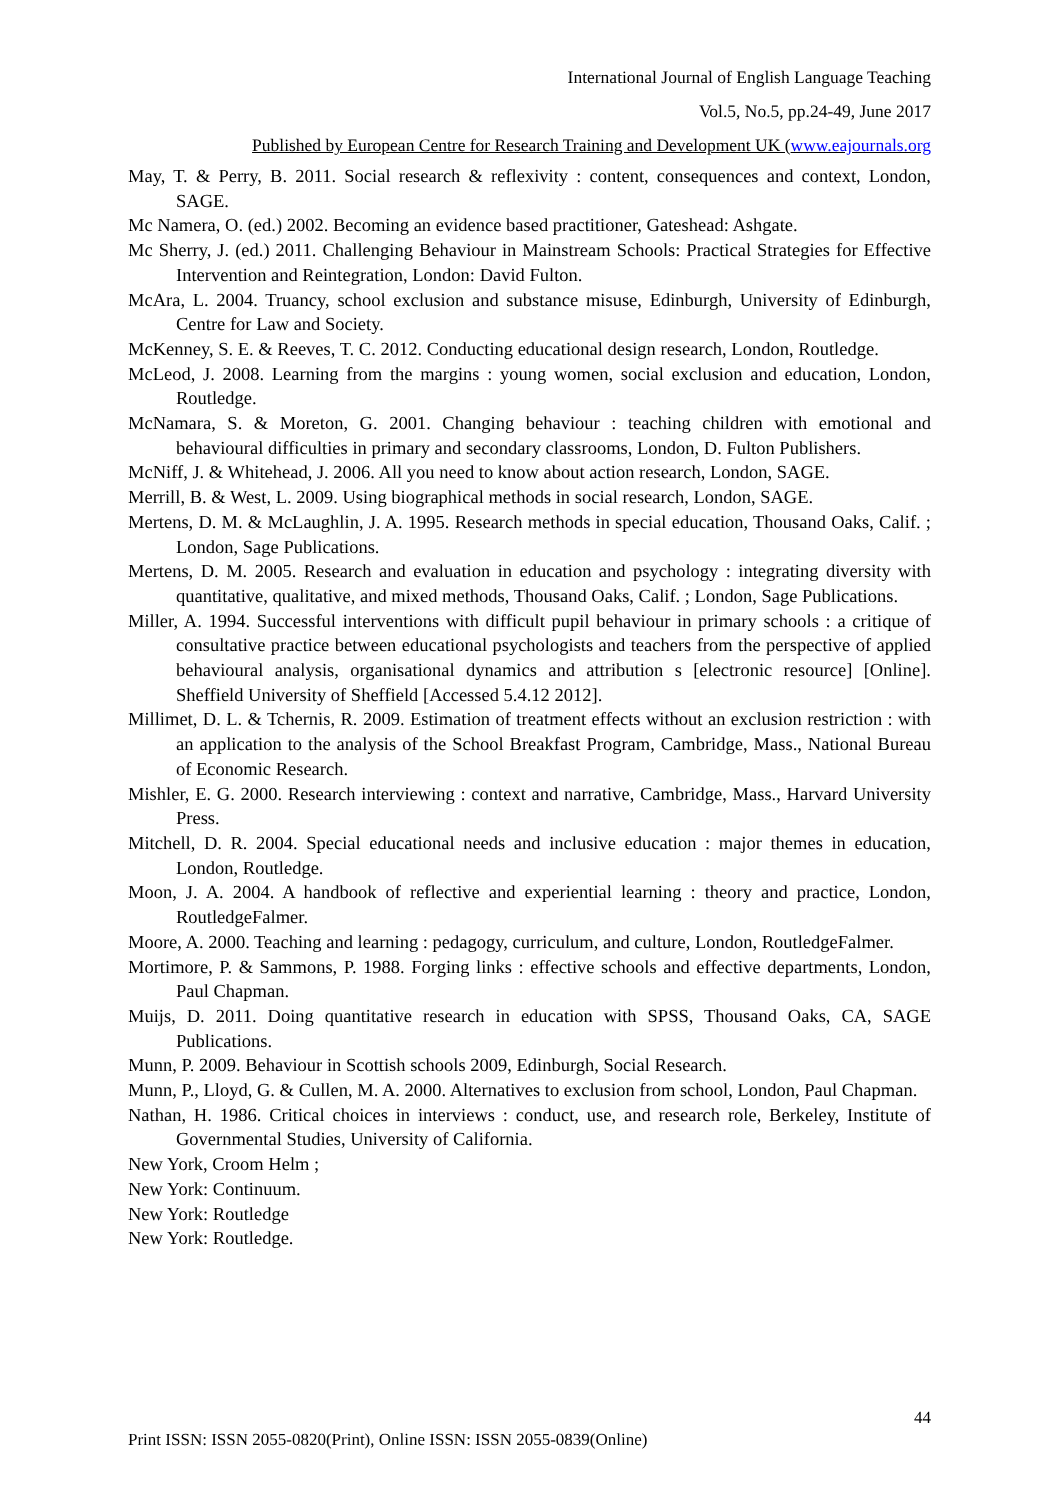International Journal of English Language Teaching
Vol.5, No.5, pp.24-49, June 2017
Published by European Centre for Research Training and Development UK (www.eajournals.org
May, T. & Perry, B. 2011. Social research & reflexivity : content, consequences and context, London, SAGE.
Mc Namera, O. (ed.) 2002. Becoming an evidence based practitioner, Gateshead: Ashgate.
Mc Sherry, J. (ed.) 2011. Challenging Behaviour in Mainstream Schools: Practical Strategies for Effective Intervention and Reintegration, London: David Fulton.
McAra, L. 2004. Truancy, school exclusion and substance misuse, Edinburgh, University of Edinburgh, Centre for Law and Society.
McKenney, S. E. & Reeves, T. C. 2012. Conducting educational design research, London, Routledge.
McLeod, J. 2008. Learning from the margins : young women, social exclusion and education, London, Routledge.
McNamara, S. & Moreton, G. 2001. Changing behaviour : teaching children with emotional and behavioural difficulties in primary and secondary classrooms, London, D. Fulton Publishers.
McNiff, J. & Whitehead, J. 2006. All you need to know about action research, London, SAGE.
Merrill, B. & West, L. 2009. Using biographical methods in social research, London, SAGE.
Mertens, D. M. & McLaughlin, J. A. 1995. Research methods in special education, Thousand Oaks, Calif. ; London, Sage Publications.
Mertens, D. M. 2005. Research and evaluation in education and psychology : integrating diversity with quantitative, qualitative, and mixed methods, Thousand Oaks, Calif. ; London, Sage Publications.
Miller, A. 1994. Successful interventions with difficult pupil behaviour in primary schools : a critique of consultative practice between educational psychologists and teachers from the perspective of applied behavioural analysis, organisational dynamics and attribution s [electronic resource] [Online]. Sheffield University of Sheffield [Accessed 5.4.12 2012].
Millimet, D. L. & Tchernis, R. 2009. Estimation of treatment effects without an exclusion restriction : with an application to the analysis of the School Breakfast Program, Cambridge, Mass., National Bureau of Economic Research.
Mishler, E. G. 2000. Research interviewing : context and narrative, Cambridge, Mass., Harvard University Press.
Mitchell, D. R. 2004. Special educational needs and inclusive education : major themes in education, London, Routledge.
Moon, J. A. 2004. A handbook of reflective and experiential learning : theory and practice, London, RoutledgeFalmer.
Moore, A. 2000. Teaching and learning : pedagogy, curriculum, and culture, London, RoutledgeFalmer.
Mortimore, P. & Sammons, P. 1988. Forging links : effective schools and effective departments, London, Paul Chapman.
Muijs, D. 2011. Doing quantitative research in education with SPSS, Thousand Oaks, CA, SAGE Publications.
Munn, P. 2009. Behaviour in Scottish schools 2009, Edinburgh, Social Research.
Munn, P., Lloyd, G. & Cullen, M. A. 2000. Alternatives to exclusion from school, London, Paul Chapman.
Nathan, H. 1986. Critical choices in interviews : conduct, use, and research role, Berkeley, Institute of Governmental Studies, University of California.
New York, Croom Helm ;
New York: Continuum.
New York: Routledge
New York: Routledge.
44
Print ISSN: ISSN 2055-0820(Print), Online ISSN: ISSN 2055-0839(Online)